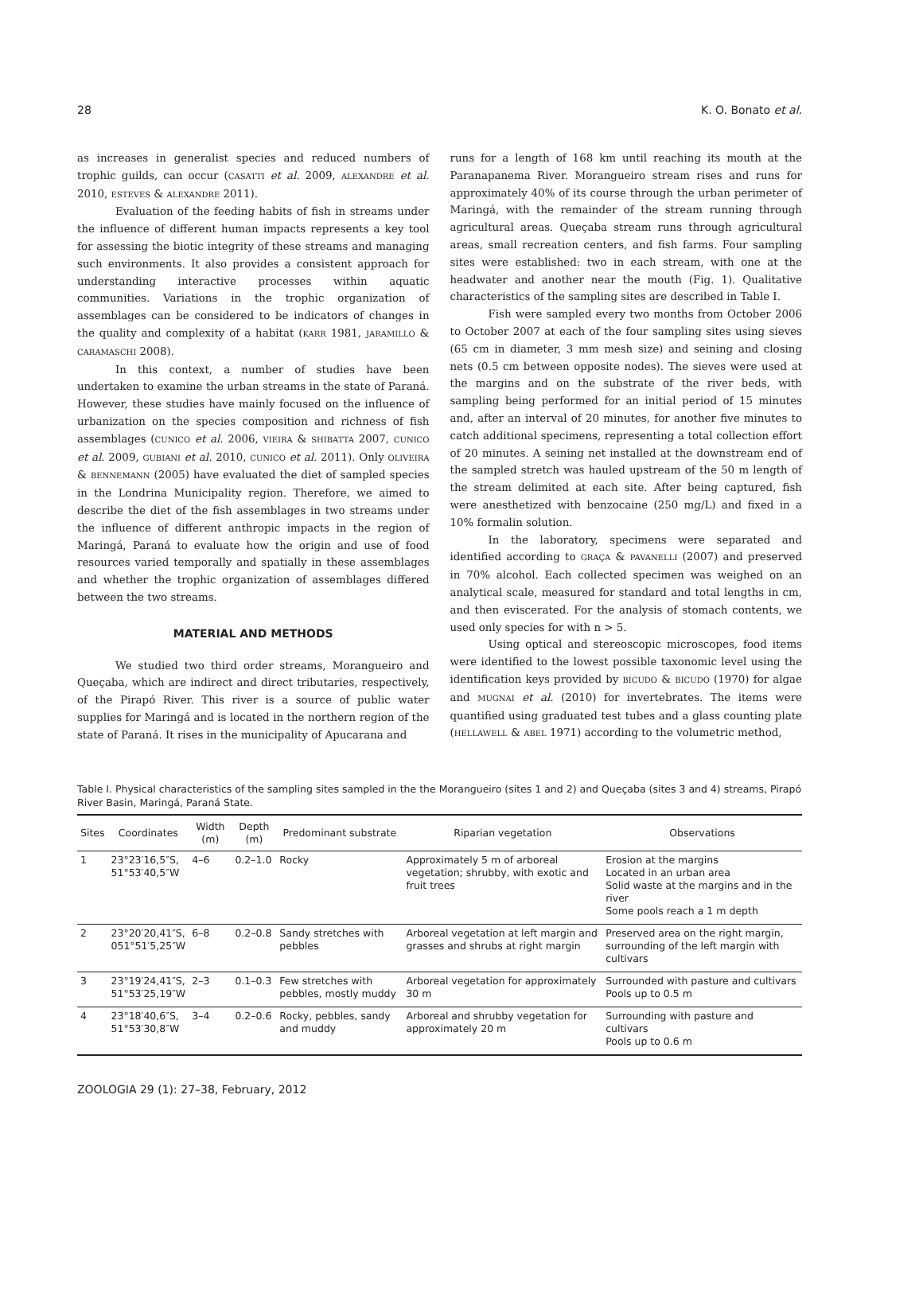28 K. O. Bonato et al.
as increases in generalist species and reduced numbers of trophic guilds, can occur (CASATTI et al. 2009, ALEXANDRE et al. 2010, ESTEVES & ALEXANDRE 2011).
Evaluation of the feeding habits of fish in streams under the influence of different human impacts represents a key tool for assessing the biotic integrity of these streams and managing such environments. It also provides a consistent approach for understanding interactive processes within aquatic communities. Variations in the trophic organization of assemblages can be considered to be indicators of changes in the quality and complexity of a habitat (KARR 1981, JARAMILLO & CARAMASCHI 2008).
In this context, a number of studies have been undertaken to examine the urban streams in the state of Paraná. However, these studies have mainly focused on the influence of urbanization on the species composition and richness of fish assemblages (CUNICO et al. 2006, VIEIRA & SHIBATTA 2007, CUNICO et al. 2009, GUBIANI et al. 2010, CUNICO et al. 2011). Only OLIVEIRA & BENNEMANN (2005) have evaluated the diet of sampled species in the Londrina Municipality region. Therefore, we aimed to describe the diet of the fish assemblages in two streams under the influence of different anthropic impacts in the region of Maringá, Paraná to evaluate how the origin and use of food resources varied temporally and spatially in these assemblages and whether the trophic organization of assemblages differed between the two streams.
MATERIAL AND METHODS
We studied two third order streams, Morangueiro and Queçaba, which are indirect and direct tributaries, respectively, of the Pirapó River. This river is a source of public water supplies for Maringá and is located in the northern region of the state of Paraná. It rises in the municipality of Apucarana and
runs for a length of 168 km until reaching its mouth at the Paranapanema River. Morangueiro stream rises and runs for approximately 40% of its course through the urban perimeter of Maringá, with the remainder of the stream running through agricultural areas. Queçaba stream runs through agricultural areas, small recreation centers, and fish farms. Four sampling sites were established: two in each stream, with one at the headwater and another near the mouth (Fig. 1). Qualitative characteristics of the sampling sites are described in Table I.
Fish were sampled every two months from October 2006 to October 2007 at each of the four sampling sites using sieves (65 cm in diameter, 3 mm mesh size) and seining and closing nets (0.5 cm between opposite nodes). The sieves were used at the margins and on the substrate of the river beds, with sampling being performed for an initial period of 15 minutes and, after an interval of 20 minutes, for another five minutes to catch additional specimens, representing a total collection effort of 20 minutes. A seining net installed at the downstream end of the sampled stretch was hauled upstream of the 50 m length of the stream delimited at each site. After being captured, fish were anesthetized with benzocaine (250 mg/L) and fixed in a 10% formalin solution.
In the laboratory, specimens were separated and identified according to GRAÇA & PAVANELLI (2007) and preserved in 70% alcohol. Each collected specimen was weighed on an analytical scale, measured for standard and total lengths in cm, and then eviscerated. For the analysis of stomach contents, we used only species for with n > 5.
Using optical and stereoscopic microscopes, food items were identified to the lowest possible taxonomic level using the identification keys provided by BICUDO & BICUDO (1970) for algae and MUGNAI et al. (2010) for invertebrates. The items were quantified using graduated test tubes and a glass counting plate (HELLAWELL & ABEL 1971) according to the volumetric method,
Table I. Physical characteristics of the sampling sites sampled in the the Morangueiro (sites 1 and 2) and Queçaba (sites 3 and 4) streams, Pirapó River Basin, Maringá, Paraná State.
| Sites | Coordinates | Width (m) | Depth (m) | Predominant substrate | Riparian vegetation | Observations |
| --- | --- | --- | --- | --- | --- | --- |
| 1 | 23°23′16,5″S, 51°53′40,5″W | 4–6 | 0.2–1.0 | Rocky | Approximately 5 m of arboreal vegetation; shrubby, with exotic and fruit trees | Erosion at the margins Located in an urban area Solid waste at the margins and in the river Some pools reach a 1 m depth |
| 2 | 23°20′20,41″S, 051°51′5,25″W | 6–8 | 0.2–0.8 | Sandy stretches with pebbles | Arboreal vegetation at left margin and grasses and shrubs at right margin | Preserved area on the right margin, surrounding of the left margin with cultivars |
| 3 | 23°19′24,41″S, 51°53′25,19″W | 2–3 | 0.1–0.3 | Few stretches with pebbles, mostly muddy | Arboreal vegetation for approximately 30 m | Surrounded with pasture and cultivars Pools up to 0.5 m |
| 4 | 23°18′40,6″S, 51°53′30,8″W | 3–4 | 0.2–0.6 | Rocky, pebbles, sandy and muddy | Arboreal and shrubby vegetation for approximately 20 m | Surrounding with pasture and cultivars Pools up to 0.6 m |
ZOOLOGIA 29 (1): 27–38, February, 2012